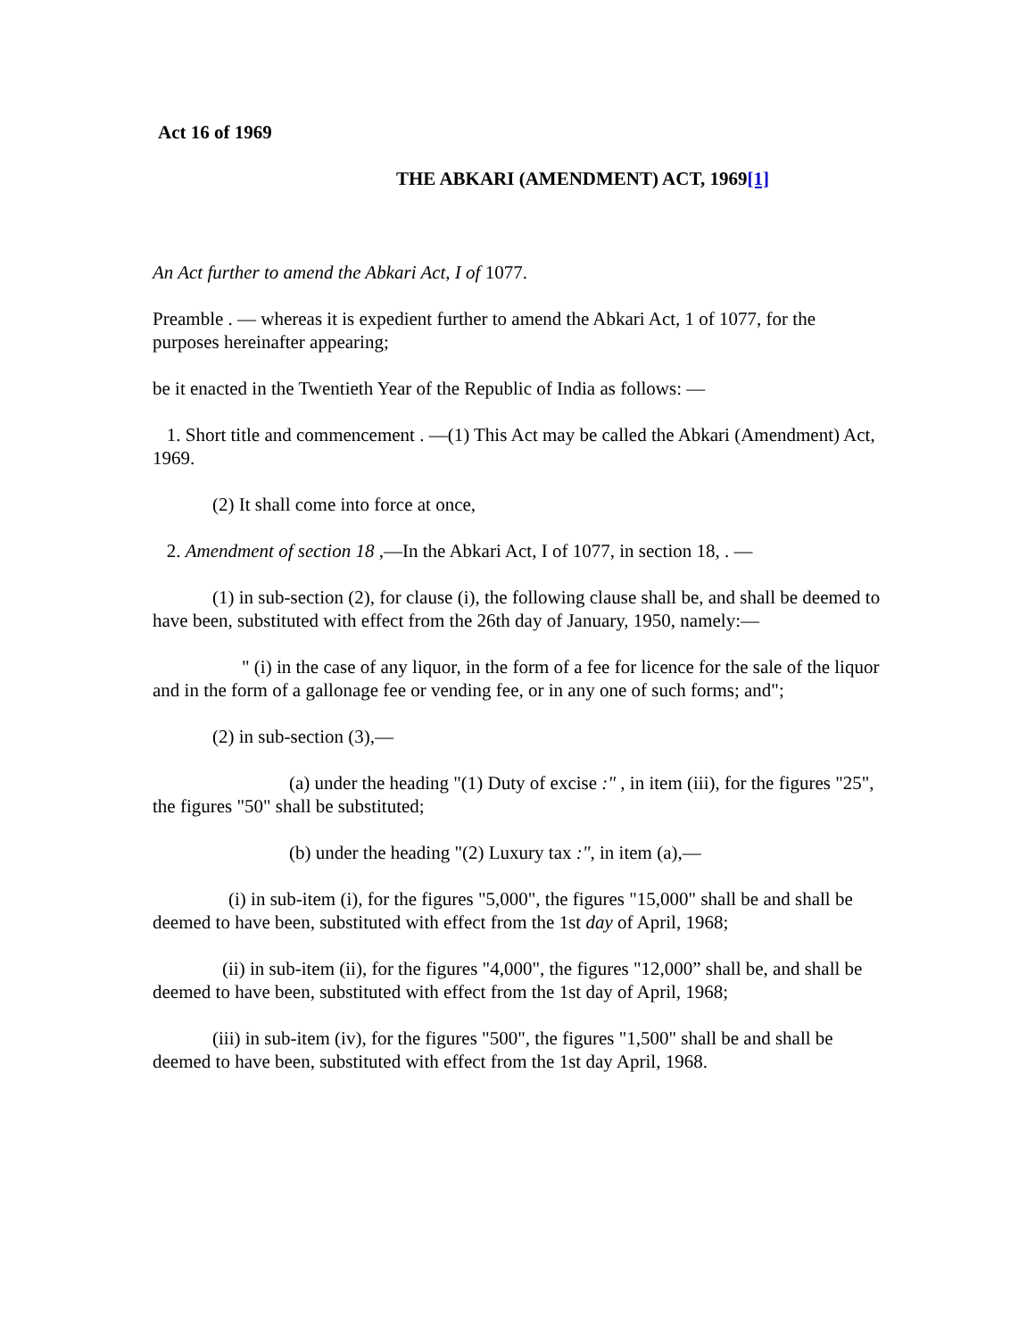Act 16 of 1969
THE ABKARI (AMENDMENT) ACT, 1969[1]
An Act further to amend the Abkari Act, I of 1077.
Preamble . — whereas it is expedient further to amend the Abkari Act, 1 of 1077, for the purposes hereinafter appearing;
be it enacted in the Twentieth Year of the Republic of India as follows: —
1. Short title and commencement . —(1) This Act may be called the Abkari (Amendment) Act, 1969.
(2) It shall come into force at once,
2. Amendment of section 18 ,—In the Abkari Act, I of 1077, in section 18, . —
(1) in sub-section (2), for clause (i), the following clause shall be, and shall be deemed to have been, substituted with effect from the 26th day of January, 1950, namely:—
" (i) in the case of any liquor, in the form of a fee for licence for the sale of the liquor and in the form of a gallonage fee or vending fee, or in any one of such forms; and";
(2) in sub-section (3),—
(a) under the heading "(1) Duty of excise :" , in item (iii), for the figures "25", the figures "50" shall be substituted;
(b) under the heading "(2) Luxury tax :", in item (a),—
(i) in sub-item (i), for the figures "5,000", the figures "15,000" shall be and shall be deemed to have been, substituted with effect from the 1st day of April, 1968;
(ii) in sub-item (ii), for the figures "4,000", the figures "12,000” shall be, and shall be deemed to have been, substituted with effect from the 1st day of April, 1968;
(iii) in sub-item (iv), for the figures "500", the figures "1,500" shall be and shall be deemed to have been, substituted with effect from the 1st day April, 1968.